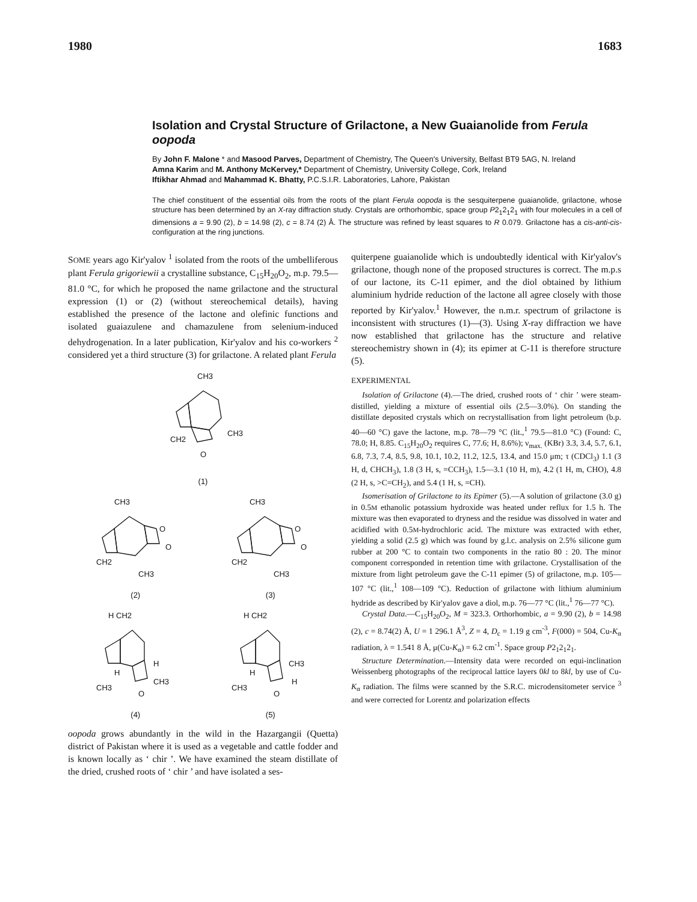1980 1683
Isolation and Crystal Structure of Grilactone, a New Guaianolide from Ferula oopoda
By John F. Malone * and Masood Parves, Department of Chemistry, The Queen's University, Belfast BT9 5AG, N. Ireland
Amna Karim and M. Anthony McKervey,* Department of Chemistry, University College, Cork, Ireland
Iftikhar Ahmad and Mahammad K. Bhatty, P.C.S.I.R. Laboratories, Lahore, Pakistan
The chief constituent of the essential oils from the roots of the plant Ferula oopoda is the sesquiterpene guaianolide, grilactone, whose structure has been determined by an X-ray diffraction study. Crystals are orthorhombic, space group P2<sub>1</sub>2<sub>1</sub>2<sub>1</sub> with four molecules in a cell of dimensions a = 9.90 (2), b = 14.98 (2), c = 8.74 (2) Å. The structure was refined by least squares to R 0.079. Grilactone has a cis-anti-cis-configuration at the ring junctions.
SOME years ago Kir'yalov <sup>1</sup> isolated from the roots of the umbelliferous plant Ferula grigoriewii a crystalline substance, C<sub>15</sub>H<sub>20</sub>O<sub>2</sub>, m.p. 79.5—81.0 °C, for which he proposed the name grilactone and the structural expression (1) or (2) (without stereochemical details), having established the presence of the lactone and olefinic functions and isolated guaiazulene and chamazulene from selenium-induced dehydrogenation. In a later publication, Kir'yalov and his co-workers <sup>2</sup> considered yet a third structure (3) for grilactone. A related plant Ferula
CH3
CH2
CH3
O
(1)
CH3
O
O
CH2
CH3
(2)
CH3
O
O
CH2
CH3
(3)
H CH2
H
H
CH3
CH3
O
(4)
H CH2
H
CH3
H
CH3
O
(5)
oopoda grows abundantly in the wild in the Hazargangii (Quetta) district of Pakistan where it is used as a vegetable and cattle fodder and is known locally as ‘ chir ’. We have examined the steam distillate of the dried, crushed roots of ‘ chir ’ and have isolated a ses-
quiterpene guaianolide which is undoubtedly identical with Kir'yalov's grilactone, though none of the proposed structures is correct. The m.p.s of our lactone, its C-11 epimer, and the diol obtained by lithium aluminium hydride reduction of the lactone all agree closely with those reported by Kir'yalov.<sup>1</sup> However, the n.m.r. spectrum of grilactone is inconsistent with structures (1)—(3). Using X-ray diffraction we have now established that grilactone has the structure and relative stereochemistry shown in (4); its epimer at C-11 is therefore structure (5).
EXPERIMENTAL
Isolation of Grilactone (4).—The dried, crushed roots of ‘ chir ’ were steam-distilled, yielding a mixture of essential oils (2.5—3.0%). On standing the distillate deposited crystals which on recrystallisation from light petroleum (b.p. 40—60 °C) gave the lactone, m.p. 78—79 °C (lit.,<sup>1</sup> 79.5—81.0 °C) (Found: C, 78.0; H, 8.85. C<sub>15</sub>H<sub>20</sub>O<sub>2</sub> requires C, 77.6; H, 8.6%); ν<sub>max.</sub> (KBr) 3.3, 3.4, 5.7, 6.1, 6.8, 7.3, 7.4, 8.5, 9.8, 10.1, 10.2, 11.2, 12.5, 13.4, and 15.0 μm; τ (CDCl<sub>3</sub>) 1.1 (3 H, d, CHCH<sub>3</sub>), 1.8 (3 H, s, =CCH<sub>3</sub>), 1.5—3.1 (10 H, m), 4.2 (1 H, m, CHO), 4.8 (2 H, s, >C=CH<sub>2</sub>), and 5.4 (1 H, s, =CH).
Isomerisation of Grilactone to its Epimer (5).—A solution of grilactone (3.0 g) in 0.5M ethanolic potassium hydroxide was heated under reflux for 1.5 h. The mixture was then evaporated to dryness and the residue was dissolved in water and acidified with 0.5M-hydrochloric acid. The mixture was extracted with ether, yielding a solid (2.5 g) which was found by g.l.c. analysis on 2.5% silicone gum rubber at 200 °C to contain two components in the ratio 80 : 20. The minor component corresponded in retention time with grilactone. Crystallisation of the mixture from light petroleum gave the C-11 epimer (5) of grilactone, m.p. 105—107 °C (lit.,<sup>1</sup> 108—109 °C). Reduction of grilactone with lithium aluminium hydride as described by Kir'yalov gave a diol, m.p. 76—77 °C (lit.,<sup>1</sup> 76—77 °C).
Crystal Data.—C<sub>15</sub>H<sub>20</sub>O<sub>2</sub>, M = 323.3. Orthorhombic, a = 9.90 (2), b = 14.98 (2), c = 8.74(2) Å, U = 1 296.1 Å<sup>3</sup>, Z = 4, D<sub>c</sub> = 1.19 g cm<sup>-3</sup>, F(000) = 504, Cu-K<sub>α</sub> radiation, λ = 1.541 8 Å, μ(Cu-K<sub>α</sub>) = 6.2 cm<sup>-1</sup>. Space group P2<sub>1</sub>2<sub>1</sub>2<sub>1</sub>.
Structure Determination.—Intensity data were recorded on equi-inclination Weissenberg photographs of the reciprocal lattice layers 0kl to 8kl, by use of Cu-K<sub>α</sub> radiation. The films were scanned by the S.R.C. microdensitometer service <sup>3</sup> and were corrected for Lorentz and polarization effects